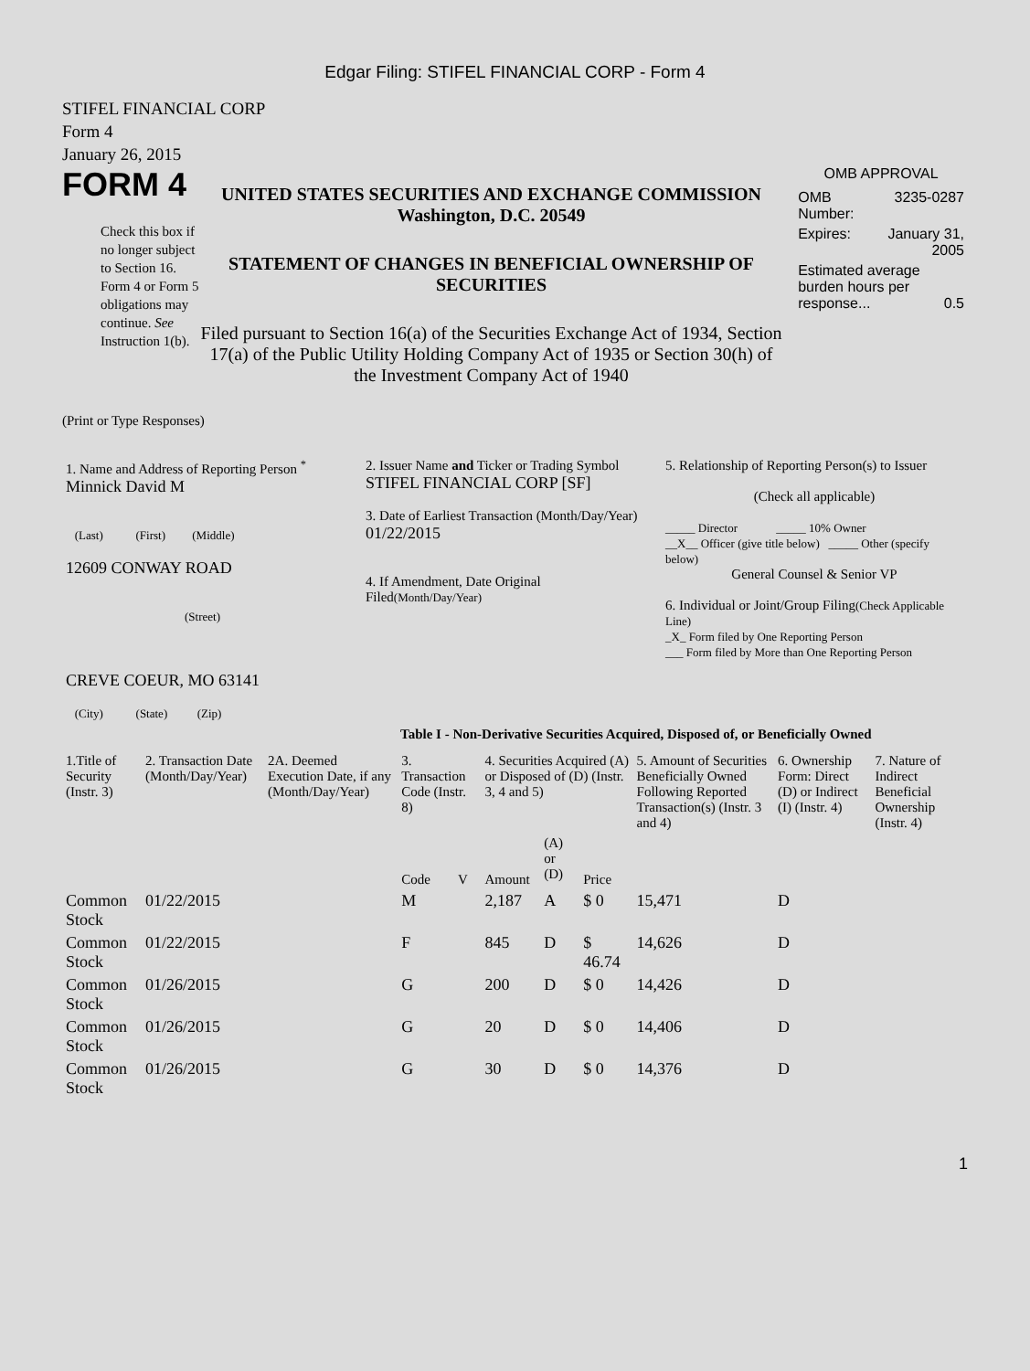Edgar Filing: STIFEL FINANCIAL CORP - Form 4
STIFEL FINANCIAL CORP
Form 4
January 26, 2015
FORM 4
Check this box if no longer subject to Section 16. Form 4 or Form 5 obligations may continue. See Instruction 1(b).
UNITED STATES SECURITIES AND EXCHANGE COMMISSION
Washington, D.C. 20549
STATEMENT OF CHANGES IN BENEFICIAL OWNERSHIP OF SECURITIES
Filed pursuant to Section 16(a) of the Securities Exchange Act of 1934, Section 17(a) of the Public Utility Holding Company Act of 1935 or Section 30(h) of the Investment Company Act of 1940
OMB APPROVAL
| OMB Number: | 3235-0287 |
| Expires: | January 31, 2005 |
| Estimated average burden hours per response... 0.5 | |
(Print or Type Responses)
| 1. Name and Address of Reporting Person <sup>*</sup> Minnick David M (Last) (First) (Middle) 12609 CONWAY ROAD (Street) CREVE COEUR, MO 63141 (City) (State) (Zip) | 2. Issuer Name and Ticker or Trading Symbol STIFEL FINANCIAL CORP [SF] 3. Date of Earliest Transaction (Month/Day/Year) 01/22/2015 4. If Amendment, Date Original Filed (Month/Day/Year) | 5. Relationship of Reporting Person(s) to Issuer (Check all applicable) _____ Director _____ 10% Owner __X__ Officer (give title below) _____ Other (specify below) General Counsel & Senior VP 6. Individual or Joint/Group Filing (Check Applicable Line) _X_ Form filed by One Reporting Person ___ Form filed by More than One Reporting Person |
Table I - Non-Derivative Securities Acquired, Disposed of, or Beneficially Owned
| 1.Title of Security (Instr. 3) | 2. Transaction Date (Month/Day/Year) | 2A. Deemed Execution Date, if any (Month/Day/Year) | 3. Transaction Code (Instr. 8) | | 4. Securities Acquired (A) or Disposed of (D) (Instr. 3, 4 and 5) | | | 5. Amount of Securities Beneficially Owned Following Reported Transaction(s) (Instr. 3 and 4) | 6. Ownership Form: Direct (D) or Indirect (I) (Instr. 4) | 7. Nature of Indirect Beneficial Ownership (Instr. 4) |
| --- | --- | --- | --- | --- | --- | --- | --- | --- | --- | --- |
| | | | Code | V | Amount | (A) or (D) | Price | | | |
| Common Stock | 01/22/2015 | | M | | 2,187 | A | $ 0 | 15,471 | D | |
| Common Stock | 01/22/2015 | | F | | 845 | D | $ 46.74 | 14,626 | D | |
| Common Stock | 01/26/2015 | | G | | 200 | D | $ 0 | 14,426 | D | |
| Common Stock | 01/26/2015 | | G | | 20 | D | $ 0 | 14,406 | D | |
| Common Stock | 01/26/2015 | | G | | 30 | D | $ 0 | 14,376 | D | |
1